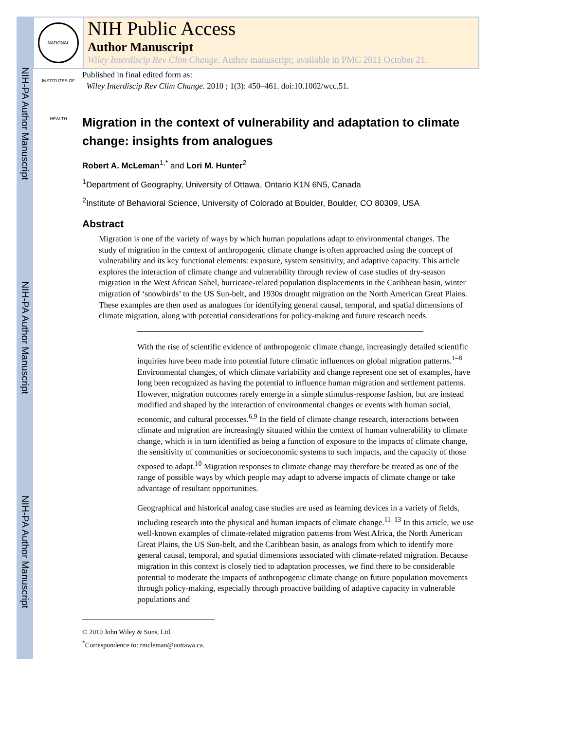NIH-PA Author Manuscript
NIH-PA Author Manuscript
NIH-PA Author Manuscript
NATIONAL INSTITUTES OF HEALTH
NIH Public Access
Author Manuscript
Wiley Interdiscip Rev Clim Change. Author manuscript; available in PMC 2011 October 21.
Published in final edited form as:
Wiley Interdiscip Rev Clim Change. 2010 ; 1(3): 450–461. doi:10.1002/wcc.51.
Migration in the context of vulnerability and adaptation to climate change: insights from analogues
Robert A. McLeman<sup>1,*</sup> and Lori M. Hunter<sup>2</sup>
<sup>1</sup> Department of Geography, University of Ottawa, Ontario K1N 6N5, Canada
<sup>2</sup> Institute of Behavioral Science, University of Colorado at Boulder, Boulder, CO 80309, USA
Abstract
Migration is one of the variety of ways by which human populations adapt to environmental changes. The study of migration in the context of anthropogenic climate change is often approached using the concept of vulnerability and its key functional elements: exposure, system sensitivity, and adaptive capacity. This article explores the interaction of climate change and vulnerability through review of case studies of dry-season migration in the West African Sahel, hurricane-related population displacements in the Caribbean basin, winter migration of ‘snowbirds’ to the US Sun-belt, and 1930s drought migration on the North American Great Plains. These examples are then used as analogues for identifying general causal, temporal, and spatial dimensions of climate migration, along with potential considerations for policy-making and future research needs.
With the rise of scientific evidence of anthropogenic climate change, increasingly detailed scientific inquiries have been made into potential future climatic influences on global migration patterns.<sup>1–8</sup> Environmental changes, of which climate variability and change represent one set of examples, have long been recognized as having the potential to influence human migration and settlement patterns. However, migration outcomes rarely emerge in a simple stimulus-response fashion, but are instead modified and shaped by the interaction of environmental changes or events with human social, economic, and cultural processes.<sup>6,9</sup> In the field of climate change research, interactions between climate and migration are increasingly situated within the context of human vulnerability to climate change, which is in turn identified as being a function of exposure to the impacts of climate change, the sensitivity of communities or socioeconomic systems to such impacts, and the capacity of those exposed to adapt.<sup>10</sup> Migration responses to climate change may therefore be treated as one of the range of possible ways by which people may adapt to adverse impacts of climate change or take advantage of resultant opportunities.
Geographical and historical analog case studies are used as learning devices in a variety of fields, including research into the physical and human impacts of climate change.<sup>11–13</sup> In this article, we use well-known examples of climate-related migration patterns from West Africa, the North American Great Plains, the US Sun-belt, and the Caribbean basin, as analogs from which to identify more general causal, temporal, and spatial dimensions associated with climate-related migration. Because migration in this context is closely tied to adaptation processes, we find there to be considerable potential to moderate the impacts of anthropogenic climate change on future population movements through policy-making, especially through proactive building of adaptive capacity in vulnerable populations and
© 2010 John Wiley & Sons, Ltd.
<sup>*</sup> Correspondence to: rmcleman@uottawa.ca.